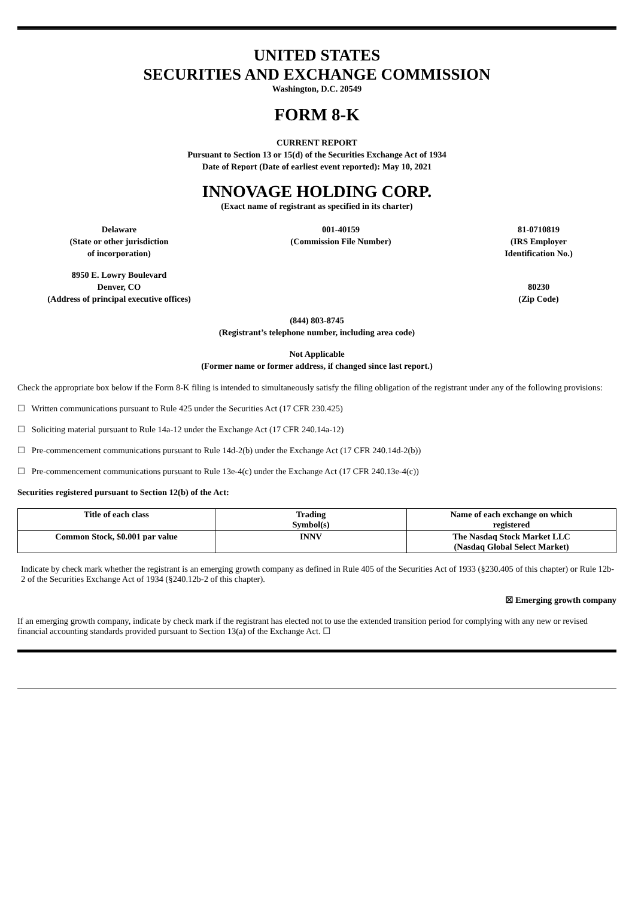UNITED STATES
SECURITIES AND EXCHANGE COMMISSION
Washington, D.C. 20549
FORM 8-K
CURRENT REPORT
Pursuant to Section 13 or 15(d) of the Securities Exchange Act of 1934
Date of Report (Date of earliest event reported): May 10, 2021
INNOVAGE HOLDING CORP.
(Exact name of registrant as specified in its charter)
Delaware
(State or other jurisdiction
of incorporation)
001-40159
(Commission File Number)
81-0710819
(IRS Employer
Identification No.)
8950 E. Lowry Boulevard
Denver, CO
(Address of principal executive offices)
80230
(Zip Code)
(844) 803-8745
(Registrant’s telephone number, including area code)
Not Applicable
(Former name or former address, if changed since last report.)
Check the appropriate box below if the Form 8-K filing is intended to simultaneously satisfy the filing obligation of the registrant under any of the following provisions:
☐ Written communications pursuant to Rule 425 under the Securities Act (17 CFR 230.425)
☐ Soliciting material pursuant to Rule 14a-12 under the Exchange Act (17 CFR 240.14a-12)
☐ Pre-commencement communications pursuant to Rule 14d-2(b) under the Exchange Act (17 CFR 240.14d-2(b))
☐ Pre-commencement communications pursuant to Rule 13e-4(c) under the Exchange Act (17 CFR 240.13e-4(c))
Securities registered pursuant to Section 12(b) of the Act:
| Title of each class | Trading Symbol(s) | Name of each exchange on which registered |
| --- | --- | --- |
| Common Stock, $0.001 par value | INNV | The Nasdaq Stock Market LLC (Nasdaq Global Select Market) |
Indicate by check mark whether the registrant is an emerging growth company as defined in Rule 405 of the Securities Act of 1933 (§230.405 of this chapter) or Rule 12b-2 of the Securities Exchange Act of 1934 (§240.12b-2 of this chapter).
☒ Emerging growth company
If an emerging growth company, indicate by check mark if the registrant has elected not to use the extended transition period for complying with any new or revised financial accounting standards provided pursuant to Section 13(a) of the Exchange Act. ☐